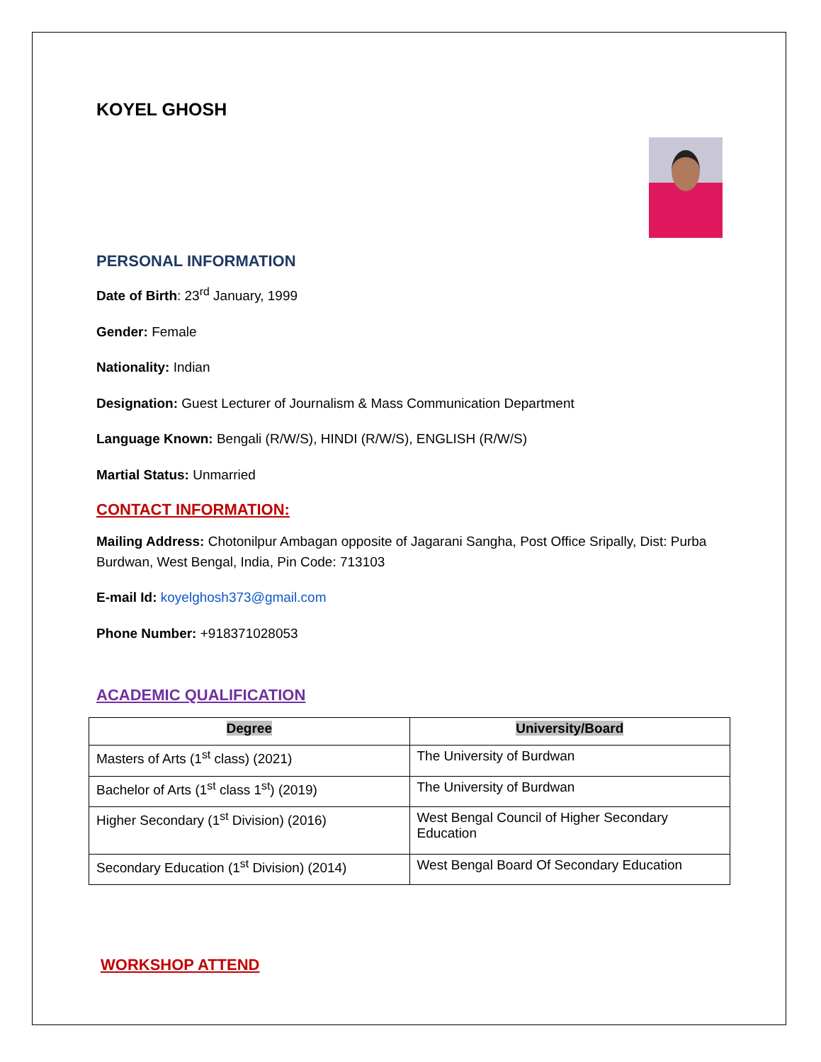KOYEL GHOSH
PERSONAL INFORMATION
Date of Birth: 23<sup>rd</sup> January, 1999
Gender: Female
Nationality: Indian
Designation: Guest Lecturer of Journalism & Mass Communication Department
Language Known: Bengali (R/W/S), HINDI (R/W/S), ENGLISH (R/W/S)
Martial Status: Unmarried
CONTACT INFORMATION:
Mailing Address: Chotonilpur Ambagan opposite of Jagarani Sangha, Post Office Sripally, Dist: Purba Burdwan, West Bengal, India, Pin Code: 713103
E-mail Id: koyelghosh373@gmail.com
Phone Number: +918371028053
ACADEMIC QUALIFICATION
| Degree | University/Board |
| --- | --- |
| Masters of Arts (1<sup>st</sup> class) (2021) | The University of Burdwan |
| Bachelor of Arts (1<sup>st</sup> class 1<sup>st</sup>) (2019) | The University of Burdwan |
| Higher Secondary (1<sup>st</sup> Division) (2016) | West Bengal Council of Higher Secondary Education |
| Secondary Education (1<sup>st</sup> Division) (2014) | West Bengal Board Of Secondary Education |
WORKSHOP ATTEND